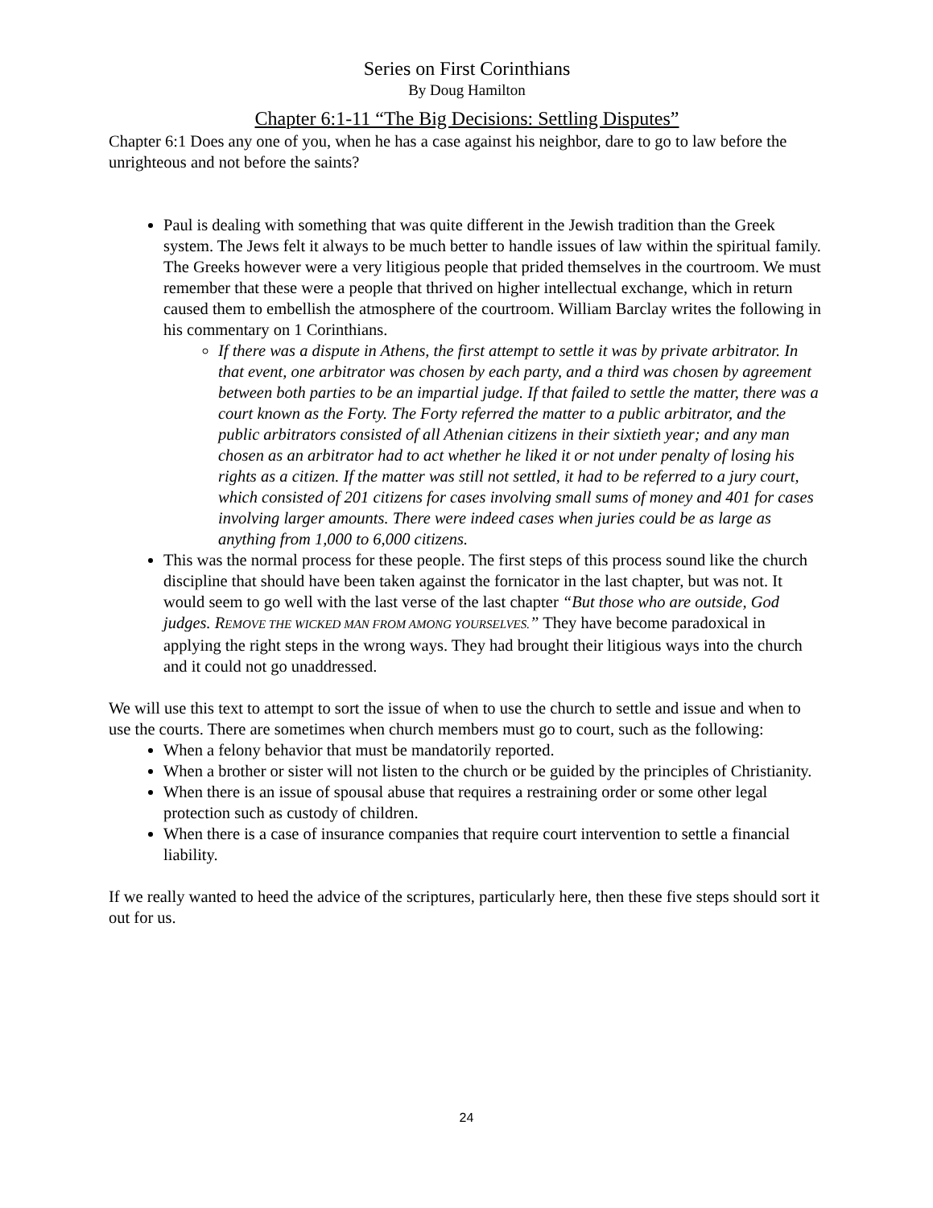Series on First Corinthians
By Doug Hamilton
Chapter 6:1-11 “The Big Decisions: Settling Disputes”
Chapter 6:1 Does any one of you, when he has a case against his neighbor, dare to go to law before the unrighteous and not before the saints?
Paul is dealing with something that was quite different in the Jewish tradition than the Greek system. The Jews felt it always to be much better to handle issues of law within the spiritual family. The Greeks however were a very litigious people that prided themselves in the courtroom. We must remember that these were a people that thrived on higher intellectual exchange, which in return caused them to embellish the atmosphere of the courtroom. William Barclay writes the following in his commentary on 1 Corinthians.
If there was a dispute in Athens, the first attempt to settle it was by private arbitrator. In that event, one arbitrator was chosen by each party, and a third was chosen by agreement between both parties to be an impartial judge. If that failed to settle the matter, there was a court known as the Forty. The Forty referred the matter to a public arbitrator, and the public arbitrators consisted of all Athenian citizens in their sixtieth year; and any man chosen as an arbitrator had to act whether he liked it or not under penalty of losing his rights as a citizen. If the matter was still not settled, it had to be referred to a jury court, which consisted of 201 citizens for cases involving small sums of money and 401 for cases involving larger amounts. There were indeed cases when juries could be as large as anything from 1,000 to 6,000 citizens.
This was the normal process for these people. The first steps of this process sound like the church discipline that should have been taken against the fornicator in the last chapter, but was not. It would seem to go well with the last verse of the last chapter “But those who are outside, God judges. REMOVE THE WICKED MAN FROM AMONG YOURSELVES.” They have become paradoxical in applying the right steps in the wrong ways. They had brought their litigious ways into the church and it could not go unaddressed.
We will use this text to attempt to sort the issue of when to use the church to settle and issue and when to use the courts. There are sometimes when church members must go to court, such as the following:
When a felony behavior that must be mandatorily reported.
When a brother or sister will not listen to the church or be guided by the principles of Christianity.
When there is an issue of spousal abuse that requires a restraining order or some other legal protection such as custody of children.
When there is a case of insurance companies that require court intervention to settle a financial liability.
If we really wanted to heed the advice of the scriptures, particularly here, then these five steps should sort it out for us.
24